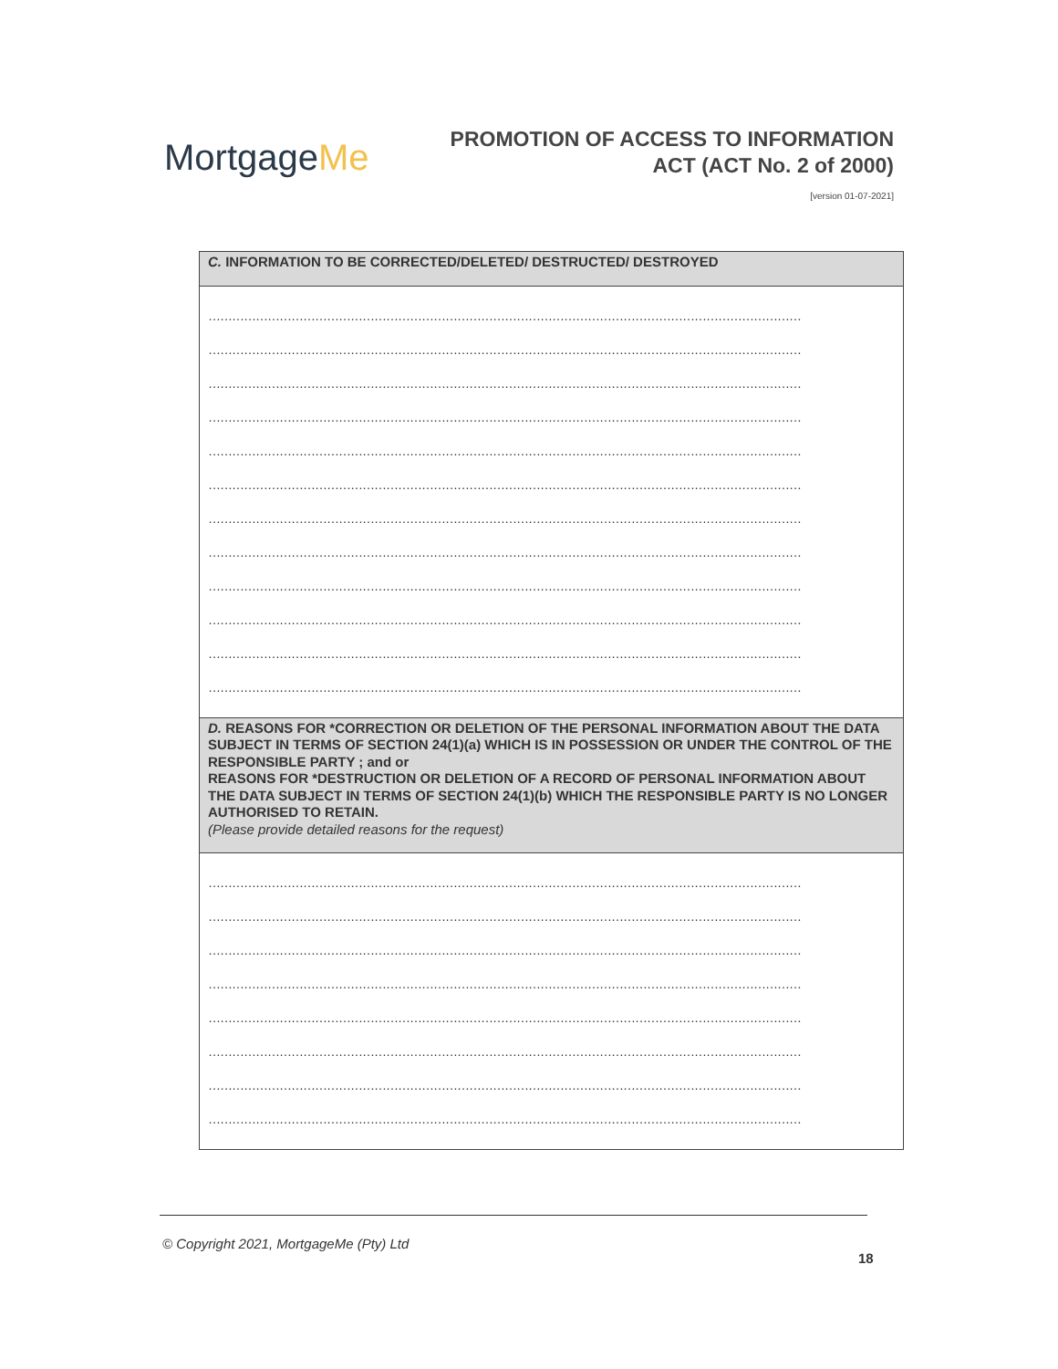MortgageMe
PROMOTION OF ACCESS TO INFORMATION
ACT (ACT No. 2 of 2000)
[version 01-07-2021]
| C. INFORMATION TO BE CORRECTED/DELETED/ DESTRUCTED/ DESTROYED |
| --- |
| …………………………………………………………………………………………………………………………………… …………………………………………………………………………………………………………………………………… …………………………………………………………………………………………………………………………………… …………………………………………………………………………………………………………………………………… …………………………………………………………………………………………………………………………………… …………………………………………………………………………………………………………………………………… …………………………………………………………………………………………………………………………………… …………………………………………………………………………………………………………………………………… …………………………………………………………………………………………………………………………………… …………………………………………………………………………………………………………………………………… …………………………………………………………………………………………………………………………………… …………………………………………………………………………………………………………………………………… |
| D. REASONS FOR *CORRECTION OR DELETION OF THE PERSONAL INFORMATION ABOUT THE DATA SUBJECT IN TERMS OF SECTION 24(1)(a) WHICH IS IN POSSESSION OR UNDER THE CONTROL OF THE RESPONSIBLE PARTY ; and or REASONS FOR *DESTRUCTION OR DELETION OF A RECORD OF PERSONAL INFORMATION ABOUT THE DATA SUBJECT IN TERMS OF SECTION 24(1)(b) WHICH THE RESPONSIBLE PARTY IS NO LONGER AUTHORISED TO RETAIN. (Please provide detailed reasons for the request) |
| …………………………………………………………………………………………………………………………………… …………………………………………………………………………………………………………………………………… …………………………………………………………………………………………………………………………………… …………………………………………………………………………………………………………………………………… …………………………………………………………………………………………………………………………………… …………………………………………………………………………………………………………………………………… …………………………………………………………………………………………………………………………………… …………………………………………………………………………………………………………………………………… |
© Copyright 2021, MortgageMe (Pty) Ltd
18